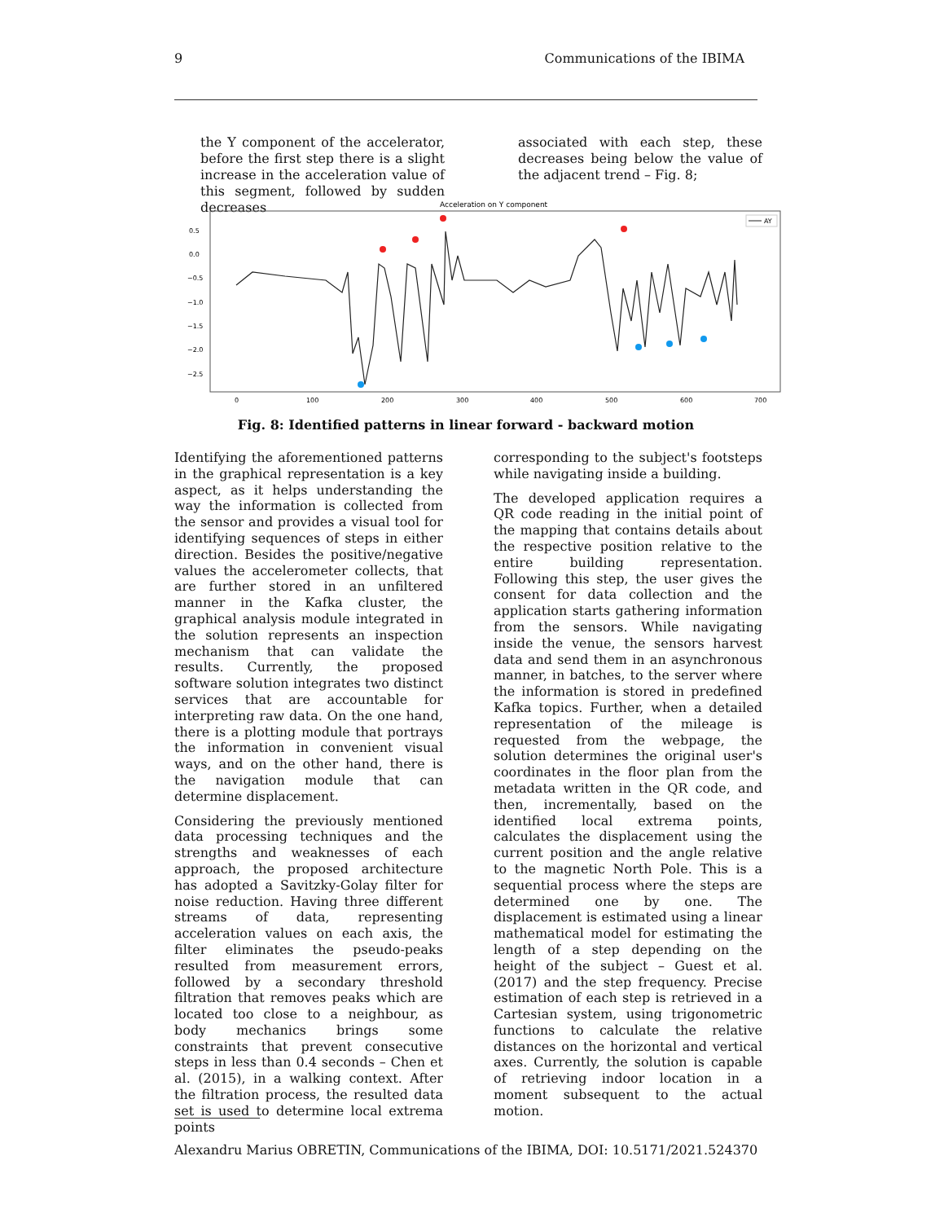9 Communications of the IBIMA
the Y component of the accelerator, before the first step there is a slight increase in the acceleration value of this segment, followed by sudden decreases
associated with each step, these decreases being below the value of the adjacent trend – Fig. 8;
Acceleration on Y component
0.5
0.0
−0.5
−1.0
−1.5
−2.0
−2.5
0
100
200
300
400
500
600
700
AY
Fig. 8: Identified patterns in linear forward - backward motion
Identifying the aforementioned patterns in the graphical representation is a key aspect, as it helps understanding the way the information is collected from the sensor and provides a visual tool for identifying sequences of steps in either direction. Besides the positive/negative values the accelerometer collects, that are further stored in an unfiltered manner in the Kafka cluster, the graphical analysis module integrated in the solution represents an inspection mechanism that can validate the results. Currently, the proposed software solution integrates two distinct services that are accountable for interpreting raw data. On the one hand, there is a plotting module that portrays the information in convenient visual ways, and on the other hand, there is the navigation module that can determine displacement.
Considering the previously mentioned data processing techniques and the strengths and weaknesses of each approach, the proposed architecture has adopted a Savitzky-Golay filter for noise reduction. Having three different streams of data, representing acceleration values on each axis, the filter eliminates the pseudo-peaks resulted from measurement errors, followed by a secondary threshold filtration that removes peaks which are located too close to a neighbour, as body mechanics brings some constraints that prevent consecutive steps in less than 0.4 seconds – Chen et al. (2015), in a walking context. After the filtration process, the resulted data set is used to determine local extrema points
corresponding to the subject's footsteps while navigating inside a building.
The developed application requires a QR code reading in the initial point of the mapping that contains details about the respective position relative to the entire building representation. Following this step, the user gives the consent for data collection and the application starts gathering information from the sensors. While navigating inside the venue, the sensors harvest data and send them in an asynchronous manner, in batches, to the server where the information is stored in predefined Kafka topics. Further, when a detailed representation of the mileage is requested from the webpage, the solution determines the original user's coordinates in the floor plan from the metadata written in the QR code, and then, incrementally, based on the identified local extrema points, calculates the displacement using the current position and the angle relative to the magnetic North Pole. This is a sequential process where the steps are determined one by one. The displacement is estimated using a linear mathematical model for estimating the length of a step depending on the height of the subject – Guest et al. (2017) and the step frequency. Precise estimation of each step is retrieved in a Cartesian system, using trigonometric functions to calculate the relative distances on the horizontal and vertical axes. Currently, the solution is capable of retrieving indoor location in a moment subsequent to the actual motion.
Alexandru Marius OBRETIN, Communications of the IBIMA, DOI: 10.5171/2021.524370